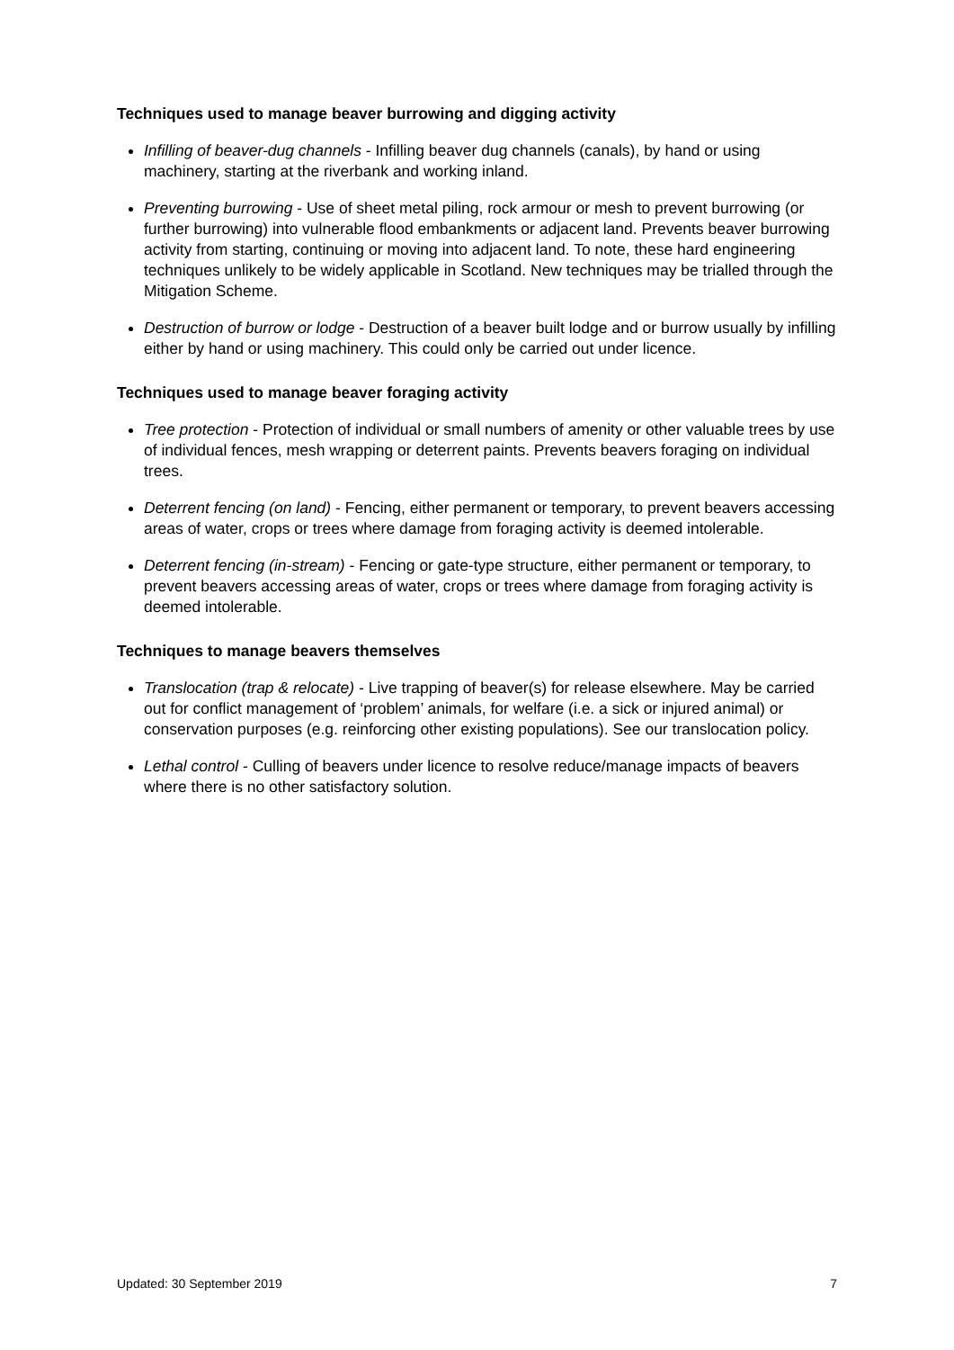Techniques used to manage beaver burrowing and digging activity
Infilling of beaver-dug channels - Infilling beaver dug channels (canals), by hand or using machinery, starting at the riverbank and working inland.
Preventing burrowing - Use of sheet metal piling, rock armour or mesh to prevent burrowing (or further burrowing) into vulnerable flood embankments or adjacent land. Prevents beaver burrowing activity from starting, continuing or moving into adjacent land. To note, these hard engineering techniques unlikely to be widely applicable in Scotland. New techniques may be trialled through the Mitigation Scheme.
Destruction of burrow or lodge - Destruction of a beaver built lodge and or burrow usually by infilling either by hand or using machinery. This could only be carried out under licence.
Techniques used to manage beaver foraging activity
Tree protection - Protection of individual or small numbers of amenity or other valuable trees by use of individual fences, mesh wrapping or deterrent paints. Prevents beavers foraging on individual trees.
Deterrent fencing (on land) - Fencing, either permanent or temporary, to prevent beavers accessing areas of water, crops or trees where damage from foraging activity is deemed intolerable.
Deterrent fencing (in-stream) - Fencing or gate-type structure, either permanent or temporary, to prevent beavers accessing areas of water, crops or trees where damage from foraging activity is deemed intolerable.
Techniques to manage beavers themselves
Translocation (trap & relocate) - Live trapping of beaver(s) for release elsewhere. May be carried out for conflict management of ‘problem’ animals, for welfare (i.e. a sick or injured animal) or conservation purposes (e.g. reinforcing other existing populations). See our translocation policy.
Lethal control - Culling of beavers under licence to resolve reduce/manage impacts of beavers where there is no other satisfactory solution.
Updated: 30 September 2019 7